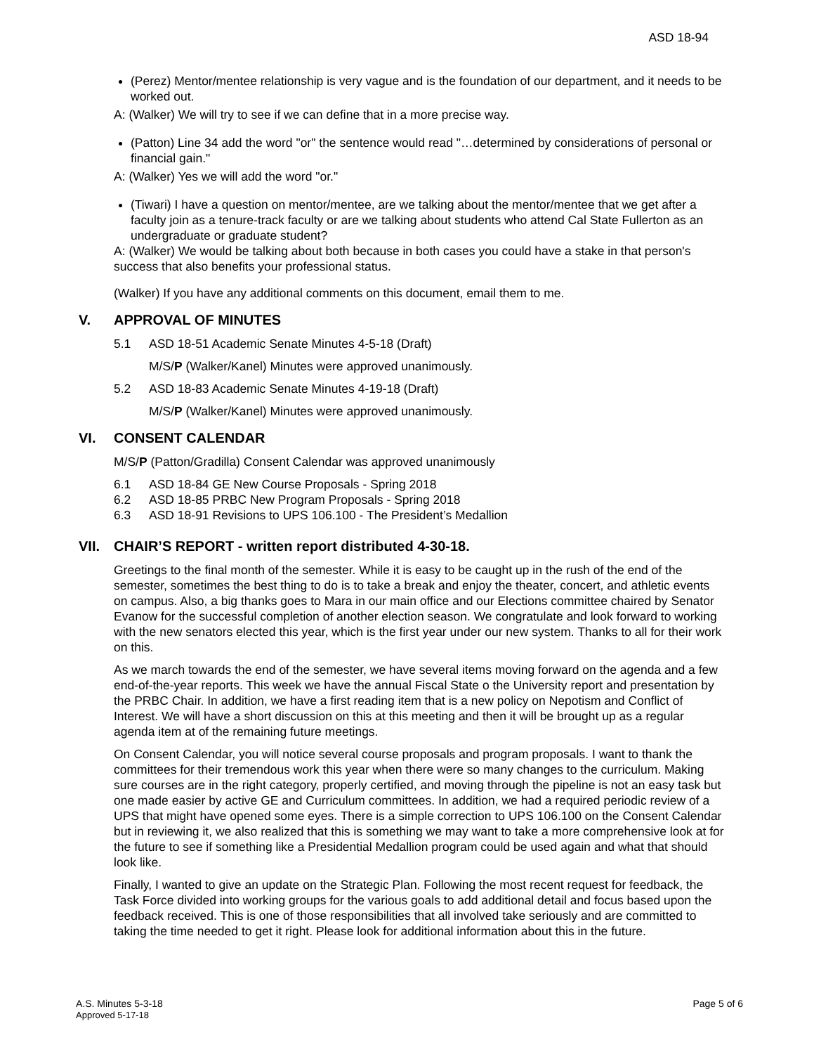ASD 18-94
(Perez) Mentor/mentee relationship is very vague and is the foundation of our department, and it needs to be worked out.
A: (Walker) We will try to see if we can define that in a more precise way.
(Patton) Line 34 add the word "or" the sentence would read "…determined by considerations of personal or financial gain."
A: (Walker) Yes we will add the word "or."
(Tiwari) I have a question on mentor/mentee, are we talking about the mentor/mentee that we get after a faculty join as a tenure-track faculty or are we talking about students who attend Cal State Fullerton as an undergraduate or graduate student?
A: (Walker) We would be talking about both because in both cases you could have a stake in that person's success that also benefits your professional status.
(Walker) If you have any additional comments on this document, email them to me.
V. APPROVAL OF MINUTES
5.1 ASD 18-51 Academic Senate Minutes 4-5-18 (Draft)
M/S/P (Walker/Kanel) Minutes were approved unanimously.
5.2 ASD 18-83 Academic Senate Minutes 4-19-18 (Draft)
M/S/P (Walker/Kanel) Minutes were approved unanimously.
VI. CONSENT CALENDAR
M/S/P (Patton/Gradilla) Consent Calendar was approved unanimously
6.1 ASD 18-84 GE New Course Proposals - Spring 2018
6.2 ASD 18-85 PRBC New Program Proposals - Spring 2018
6.3 ASD 18-91 Revisions to UPS 106.100 - The President’s Medallion
VII. CHAIR’S REPORT - written report distributed 4-30-18.
Greetings to the final month of the semester. While it is easy to be caught up in the rush of the end of the semester, sometimes the best thing to do is to take a break and enjoy the theater, concert, and athletic events on campus. Also, a big thanks goes to Mara in our main office and our Elections committee chaired by Senator Evanow for the successful completion of another election season. We congratulate and look forward to working with the new senators elected this year, which is the first year under our new system. Thanks to all for their work on this.
As we march towards the end of the semester, we have several items moving forward on the agenda and a few end-of-the-year reports. This week we have the annual Fiscal State o the University report and presentation by the PRBC Chair. In addition, we have a first reading item that is a new policy on Nepotism and Conflict of Interest. We will have a short discussion on this at this meeting and then it will be brought up as a regular agenda item at of the remaining future meetings.
On Consent Calendar, you will notice several course proposals and program proposals. I want to thank the committees for their tremendous work this year when there were so many changes to the curriculum. Making sure courses are in the right category, properly certified, and moving through the pipeline is not an easy task but one made easier by active GE and Curriculum committees. In addition, we had a required periodic review of a UPS that might have opened some eyes. There is a simple correction to UPS 106.100 on the Consent Calendar but in reviewing it, we also realized that this is something we may want to take a more comprehensive look at for the future to see if something like a Presidential Medallion program could be used again and what that should look like.
Finally, I wanted to give an update on the Strategic Plan. Following the most recent request for feedback, the Task Force divided into working groups for the various goals to add additional detail and focus based upon the feedback received. This is one of those responsibilities that all involved take seriously and are committed to taking the time needed to get it right. Please look for additional information about this in the future.
A.S. Minutes 5-3-18 Page 5 of 6
Approved 5-17-18